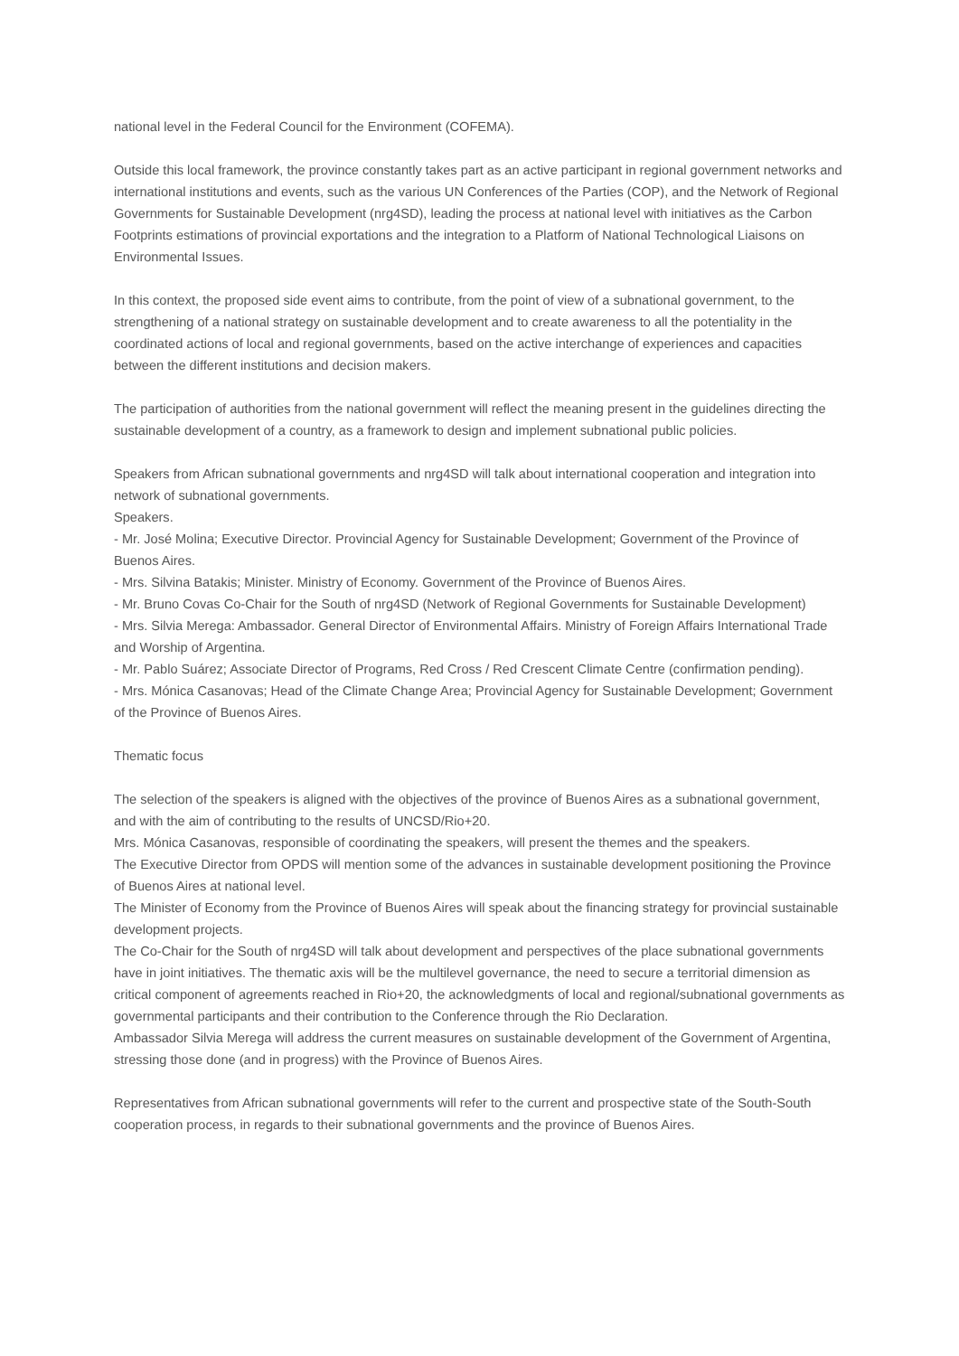national level in the Federal Council for the Environment (COFEMA).
Outside this local framework, the province constantly takes part as an active participant in regional government networks and international institutions and events, such as the various UN Conferences of the Parties (COP), and the Network of Regional Governments for Sustainable Development (nrg4SD), leading the process at national level with initiatives as the Carbon Footprints estimations of provincial exportations and the integration to a Platform of National Technological Liaisons on Environmental Issues.
In this context, the proposed side event aims to contribute, from the point of view of a subnational government, to the strengthening of a national strategy on sustainable development and to create awareness to all the potentiality in the coordinated actions of local and regional governments, based on the active interchange of experiences and capacities between the different institutions and decision makers.
The participation of authorities from the national government will reflect the meaning present in the guidelines directing the sustainable development of a country, as a framework to design and implement subnational public policies.
Speakers from African subnational governments and nrg4SD will talk about international cooperation and integration into network of subnational governments.
Speakers.
- Mr. José Molina; Executive Director. Provincial Agency for Sustainable Development; Government of the Province of Buenos Aires.
- Mrs. Silvina Batakis; Minister. Ministry of Economy. Government of the Province of Buenos Aires.
- Mr. Bruno Covas Co-Chair for the South of nrg4SD (Network of Regional Governments for Sustainable Development)
- Mrs. Silvia Merega: Ambassador. General Director of Environmental Affairs. Ministry of Foreign Affairs International Trade and Worship of Argentina.
- Mr. Pablo Suárez; Associate Director of Programs, Red Cross / Red Crescent Climate Centre (confirmation pending).
- Mrs. Mónica Casanovas; Head of the Climate Change Area; Provincial Agency for Sustainable Development; Government of the Province of Buenos Aires.
Thematic focus
The selection of the speakers is aligned with the objectives of the province of Buenos Aires as a subnational government, and with the aim of contributing to the results of UNCSD/Rio+20.
Mrs. Mónica Casanovas, responsible of coordinating the speakers, will present the themes and the speakers.
The Executive Director from OPDS will mention some of the advances in sustainable development positioning the Province of Buenos Aires at national level.
The Minister of Economy from the Province of Buenos Aires will speak about the financing strategy for provincial sustainable development projects.
The Co-Chair for the South of nrg4SD will talk about development and perspectives of the place subnational governments have in joint initiatives. The thematic axis will be the multilevel governance, the need to secure a territorial dimension as critical component of agreements reached in Rio+20, the acknowledgments of local and regional/subnational governments as governmental participants and their contribution to the Conference through the Rio Declaration.
Ambassador Silvia Merega will address the current measures on sustainable development of the Government of Argentina, stressing those done (and in progress) with the Province of Buenos Aires.
Representatives from African subnational governments will refer to the current and prospective state of the South-South cooperation process, in regards to their subnational governments and the province of Buenos Aires.